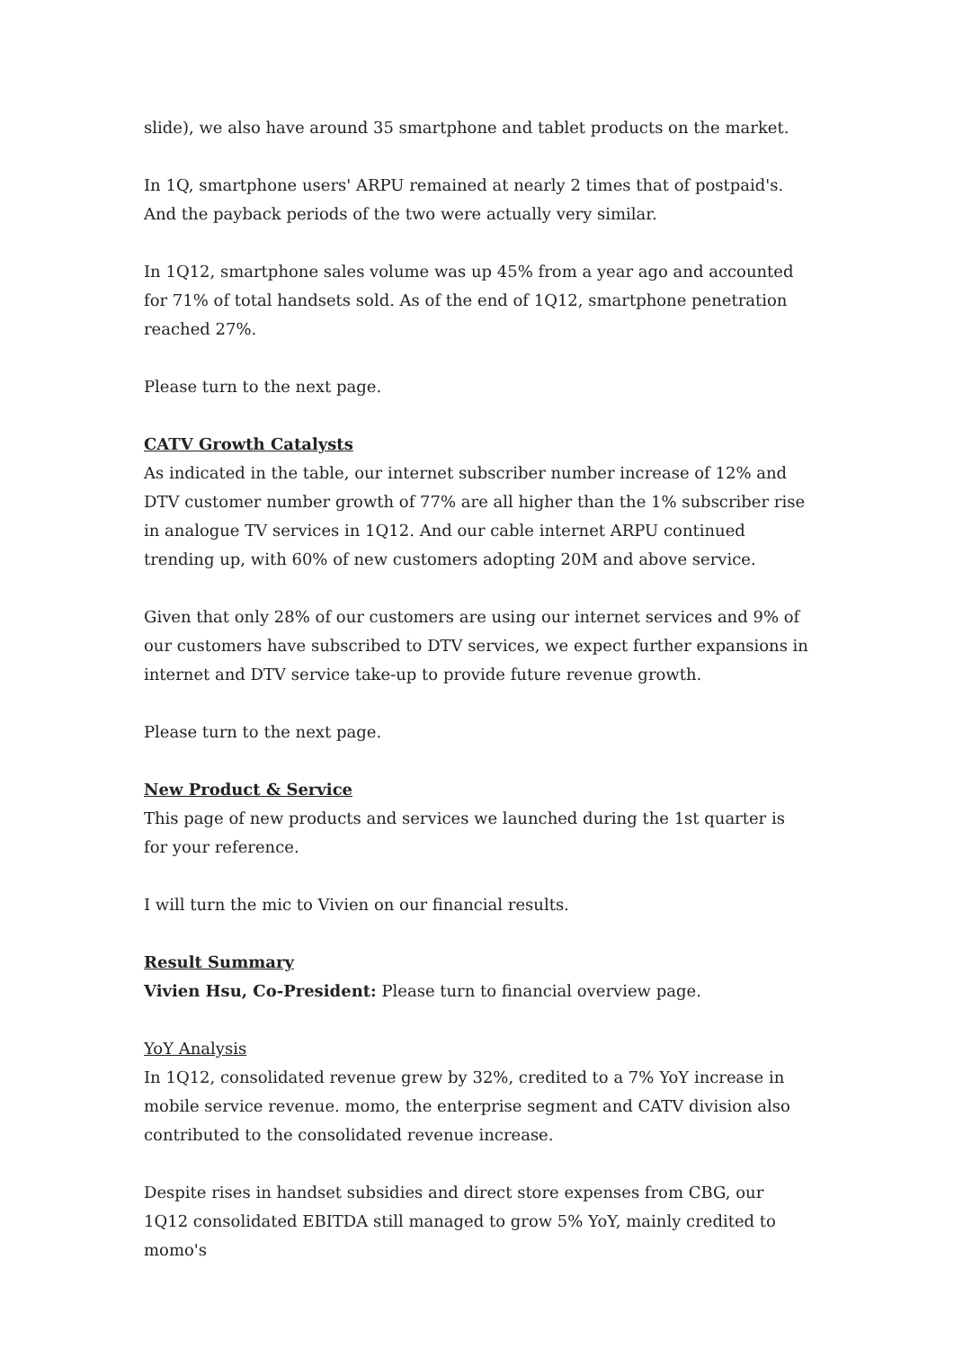slide), we also have around 35 smartphone and tablet products on the market.
In 1Q, smartphone users' ARPU remained at nearly 2 times that of postpaid's. And the payback periods of the two were actually very similar.
In 1Q12, smartphone sales volume was up 45% from a year ago and accounted for 71% of total handsets sold. As of the end of 1Q12, smartphone penetration reached 27%.
Please turn to the next page.
CATV Growth Catalysts
As indicated in the table, our internet subscriber number increase of 12% and DTV customer number growth of 77% are all higher than the 1% subscriber rise in analogue TV services in 1Q12. And our cable internet ARPU continued trending up, with 60% of new customers adopting 20M and above service.
Given that only 28% of our customers are using our internet services and 9% of our customers have subscribed to DTV services, we expect further expansions in internet and DTV service take-up to provide future revenue growth.
Please turn to the next page.
New Product & Service
This page of new products and services we launched during the 1st quarter is for your reference.
I will turn the mic to Vivien on our financial results.
Result Summary
Vivien Hsu, Co-President: Please turn to financial overview page.
YoY Analysis
In 1Q12, consolidated revenue grew by 32%, credited to a 7% YoY increase in mobile service revenue. momo, the enterprise segment and CATV division also contributed to the consolidated revenue increase.
Despite rises in handset subsidies and direct store expenses from CBG, our 1Q12 consolidated EBITDA still managed to grow 5% YoY, mainly credited to momo's